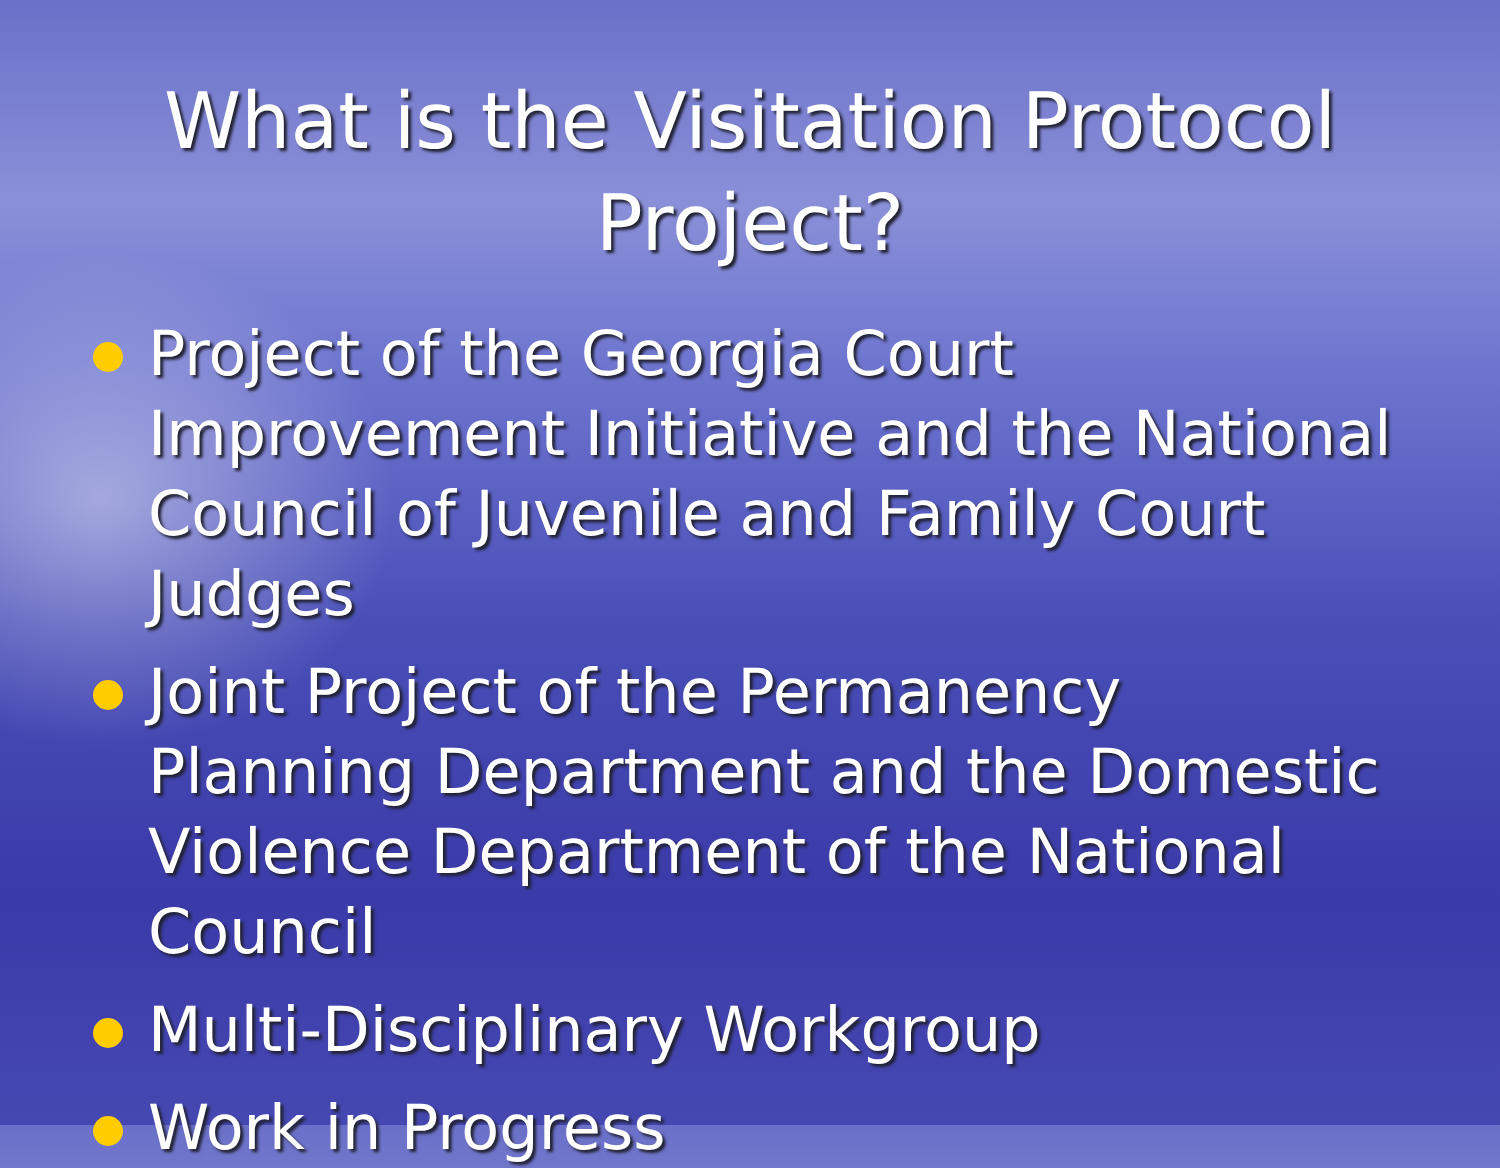What is the Visitation Protocol
Project?
Project of the Georgia Court Improvement Initiative and the National Council of Juvenile and Family Court Judges
Joint Project of the Permanency Planning Department and the Domestic Violence Department of the National Council
Multi-Disciplinary Workgroup
Work in Progress